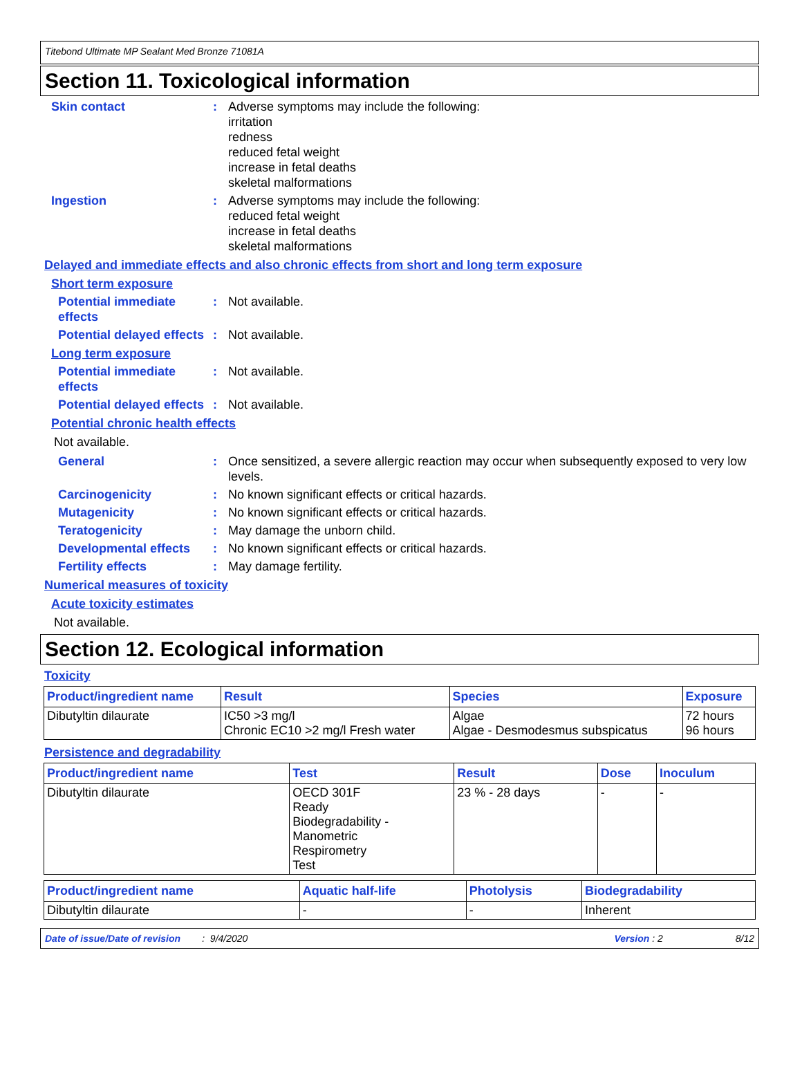Titebond Ultimate MP Sealant Med Bronze 71081A
Section 11. Toxicological information
Skin contact : Adverse symptoms may include the following:
irritation
redness
reduced fetal weight
increase in fetal deaths
skeletal malformations
Ingestion : Adverse symptoms may include the following:
reduced fetal weight
increase in fetal deaths
skeletal malformations
Delayed and immediate effects and also chronic effects from short and long term exposure
Short term exposure
Potential immediate effects
: Not available.
Potential delayed effects
: Not available.
Long term exposure
Potential immediate effects
: Not available.
Potential delayed effects
: Not available.
Potential chronic health effects
Not available.
General : Once sensitized, a severe allergic reaction may occur when subsequently exposed to very low levels.
Carcinogenicity : No known significant effects or critical hazards.
Mutagenicity : No known significant effects or critical hazards.
Teratogenicity : May damage the unborn child.
Developmental effects : No known significant effects or critical hazards.
Fertility effects : May damage fertility.
Numerical measures of toxicity
Acute toxicity estimates
Not available.
Section 12. Ecological information
Toxicity
| Product/ingredient name | Result | Species | Exposure |
| --- | --- | --- | --- |
| Dibutyltin dilaurate | IC50 >3 mg/l Chronic EC10 >2 mg/l Fresh water | Algae Algae - Desmodesmus subspicatus | 72 hours 96 hours |
Persistence and degradability
| Product/ingredient name | Test | Result | Dose | Inoculum |
| --- | --- | --- | --- | --- |
| Dibutyltin dilaurate | OECD 301F Ready Biodegradability - Manometric Respirometry Test | 23 % - 28 days | - | - |
| Product/ingredient name | Aquatic half-life | Photolysis | Biodegradability |
| --- | --- | --- | --- |
| Dibutyltin dilaurate | - | - | Inherent |
Date of issue/Date of revision : 9/4/2020 Version : 2 8/12